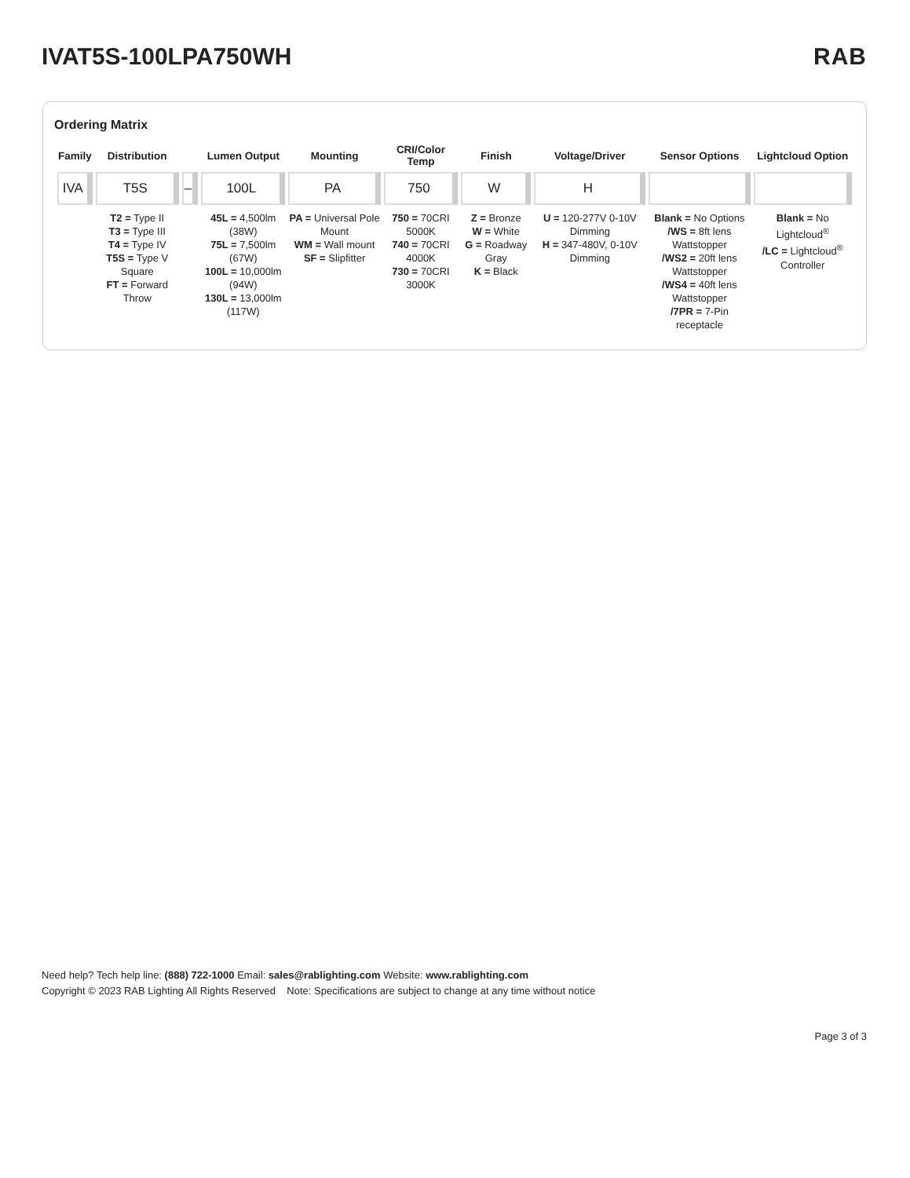IVAT5S-100LPA750WH RAB
Ordering Matrix
| Family | Distribution | | Lumen Output | Mounting | CRI/Color Temp | Finish | Voltage/Driver | Sensor Options | Lightcloud Option |
| --- | --- | --- | --- | --- | --- | --- | --- | --- | --- |
| IVA | T5S | – | 100L | PA | 750 | W | H | | |
| | T2 = Type II T3 = Type III T4 = Type IV T5S = Type V Square FT = Forward Throw | | 45L = 4,500lm (38W) 75L = 7,500lm (67W) 100L = 10,000lm (94W) 130L = 13,000lm (117W) | PA = Universal Pole Mount WM = Wall mount SF = Slipfitter | 750 = 70CRI 5000K 740 = 70CRI 4000K 730 = 70CRI 3000K | Z = Bronze W = White G = Roadway Gray K = Black | U = 120-277V 0-10V Dimming H = 347-480V, 0-10V Dimming | Blank = No Options /WS = 8ft lens Wattstopper /WS2 = 20ft lens Wattstopper /WS4 = 40ft lens Wattstopper /7PR = 7-Pin receptacle | Blank = No Lightcloud<sup>®</sup> /LC = Lightcloud<sup>®</sup> Controller |
Need help? Tech help line: (888) 722-1000 Email: sales@rablighting.com Website: www.rablighting.com
Copyright © 2023 RAB Lighting All Rights Reserved Note: Specifications are subject to change at any time without notice
Page 3 of 3